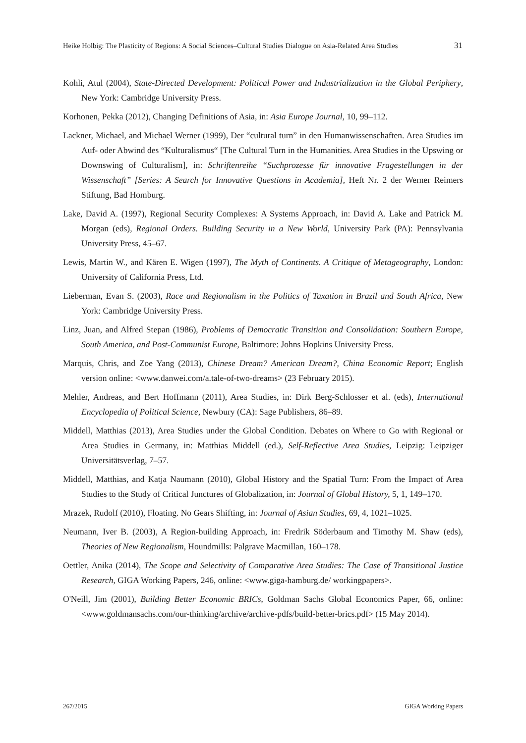Heike Holbig: The Plasticity of Regions: A Social Sciences–Cultural Studies Dialogue on Asia-Related Area Studies 31
Kohli, Atul (2004), State-Directed Development: Political Power and Industrialization in the Global Periphery, New York: Cambridge University Press.
Korhonen, Pekka (2012), Changing Definitions of Asia, in: Asia Europe Journal, 10, 99–112.
Lackner, Michael, and Michael Werner (1999), Der “cultural turn” in den Humanwissenschaften. Area Studies im Auf- oder Abwind des “Kulturalismus“ [The Cultural Turn in the Humanities. Area Studies in the Upswing or Downswing of Culturalism], in: Schriftenreihe “Suchprozesse für innovative Fragestellungen in der Wissenschaft” [Series: A Search for Innovative Questions in Academia], Heft Nr. 2 der Werner Reimers Stiftung, Bad Homburg.
Lake, David A. (1997), Regional Security Complexes: A Systems Approach, in: David A. Lake and Patrick M. Morgan (eds), Regional Orders. Building Security in a New World, University Park (PA): Pennsylvania University Press, 45–67.
Lewis, Martin W., and Kären E. Wigen (1997), The Myth of Continents. A Critique of Metageography, London: University of California Press, Ltd.
Lieberman, Evan S. (2003), Race and Regionalism in the Politics of Taxation in Brazil and South Africa, New York: Cambridge University Press.
Linz, Juan, and Alfred Stepan (1986), Problems of Democratic Transition and Consolidation: Southern Europe, South America, and Post-Communist Europe, Baltimore: Johns Hopkins University Press.
Marquis, Chris, and Zoe Yang (2013), Chinese Dream? American Dream?, China Economic Report; English version online: <www.danwei.com/a.tale-of-two-dreams> (23 February 2015).
Mehler, Andreas, and Bert Hoffmann (2011), Area Studies, in: Dirk Berg-Schlosser et al. (eds), International Encyclopedia of Political Science, Newbury (CA): Sage Publishers, 86–89.
Middell, Matthias (2013), Area Studies under the Global Condition. Debates on Where to Go with Regional or Area Studies in Germany, in: Matthias Middell (ed.), Self-Reflective Area Studies, Leipzig: Leipziger Universitätsverlag, 7–57.
Middell, Matthias, and Katja Naumann (2010), Global History and the Spatial Turn: From the Impact of Area Studies to the Study of Critical Junctures of Globalization, in: Journal of Global History, 5, 1, 149–170.
Mrazek, Rudolf (2010), Floating. No Gears Shifting, in: Journal of Asian Studies, 69, 4, 1021–1025.
Neumann, Iver B. (2003), A Region-building Approach, in: Fredrik Söderbaum and Timothy M. Shaw (eds), Theories of New Regionalism, Houndmills: Palgrave Macmillan, 160–178.
Oettler, Anika (2014), The Scope and Selectivity of Comparative Area Studies: The Case of Transitional Justice Research, GIGA Working Papers, 246, online: <www.giga-hamburg.de/ workingpapers>.
O'Neill, Jim (2001), Building Better Economic BRICs, Goldman Sachs Global Economics Paper, 66, online: <www.goldmansachs.com/our-thinking/archive/archive-pdfs/build-better-brics.pdf> (15 May 2014).
267/2015 GIGA Working Papers